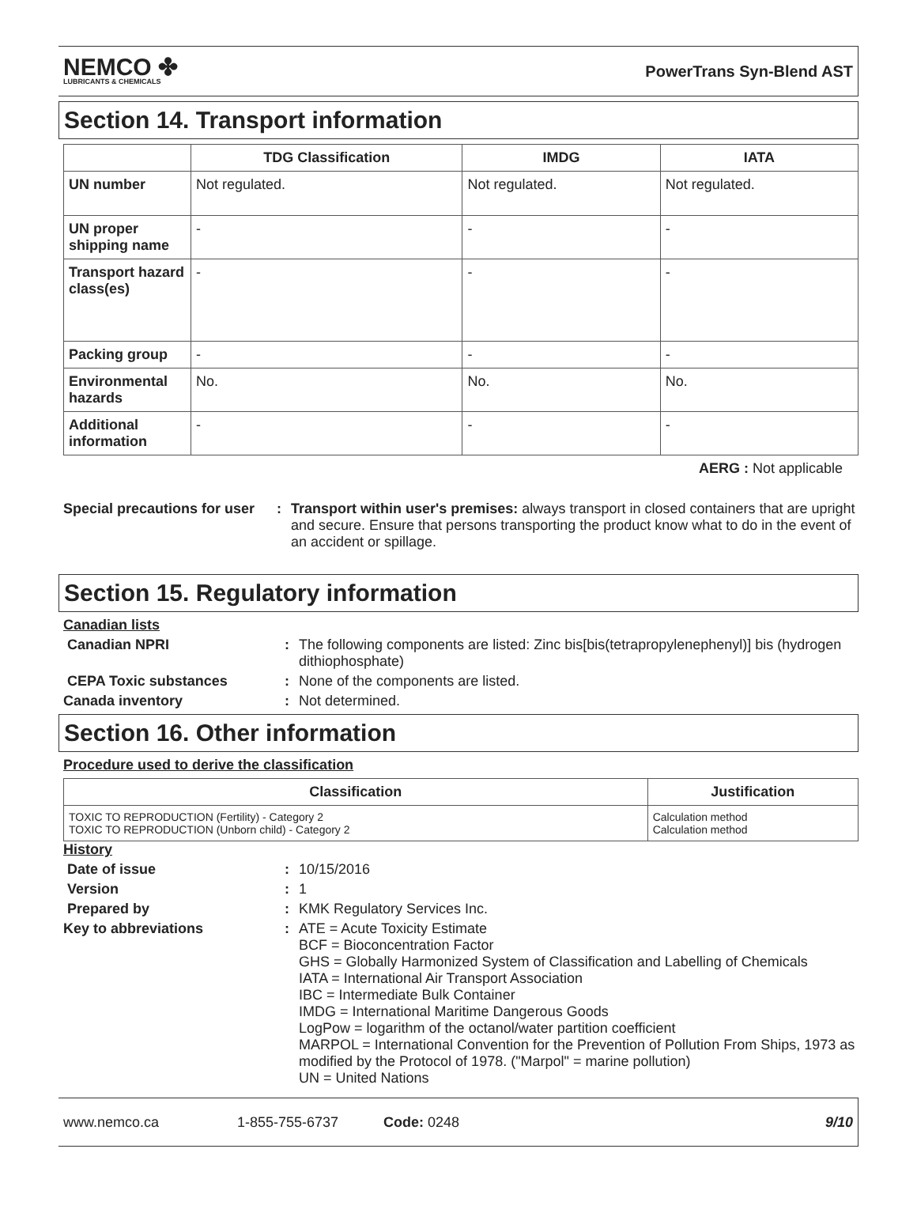NEMCO ✤
LUBRICANTS & CHEMICALS
PowerTrans Syn-Blend AST
Section 14. Transport information
| | TDG Classification | IMDG | IATA |
| --- | --- | --- | --- |
| UN number | Not regulated. | Not regulated. | Not regulated. |
| UN proper shipping name | - | - | - |
| Transport hazard class(es) | - | - | - |
| Packing group | - | - | - |
| Environmental hazards | No. | No. | No. |
| Additional information | - | - | - |
AERG : Not applicable
Special precautions for user
: Transport within user's premises: always transport in closed containers that are upright and secure. Ensure that persons transporting the product know what to do in the event of an accident or spillage.
Section 15. Regulatory information
Canadian lists
Canadian NPRI : The following components are listed: Zinc bis[bis(tetrapropylenephenyl)] bis (hydrogen dithiophosphate)
CEPA Toxic substances : None of the components are listed.
Canada inventory : Not determined.
Section 16. Other information
Procedure used to derive the classification
| Classification | Justification |
| --- | --- |
| TOXIC TO REPRODUCTION (Fertility) - Category 2 TOXIC TO REPRODUCTION (Unborn child) - Category 2 | Calculation method Calculation method |
History
Date of issue : 10/15/2016
Version : 1
Prepared by : KMK Regulatory Services Inc.
Key to abbreviations : ATE = Acute Toxicity Estimate
BCF = Bioconcentration Factor
GHS = Globally Harmonized System of Classification and Labelling of Chemicals
IATA = International Air Transport Association
IBC = Intermediate Bulk Container
IMDG = International Maritime Dangerous Goods
LogPow = logarithm of the octanol/water partition coefficient
MARPOL = International Convention for the Prevention of Pollution From Ships, 1973 as modified by the Protocol of 1978. ("Marpol" = marine pollution)
UN = United Nations
www.nemco.ca 1-855-755-6737 Code: 0248 9/10